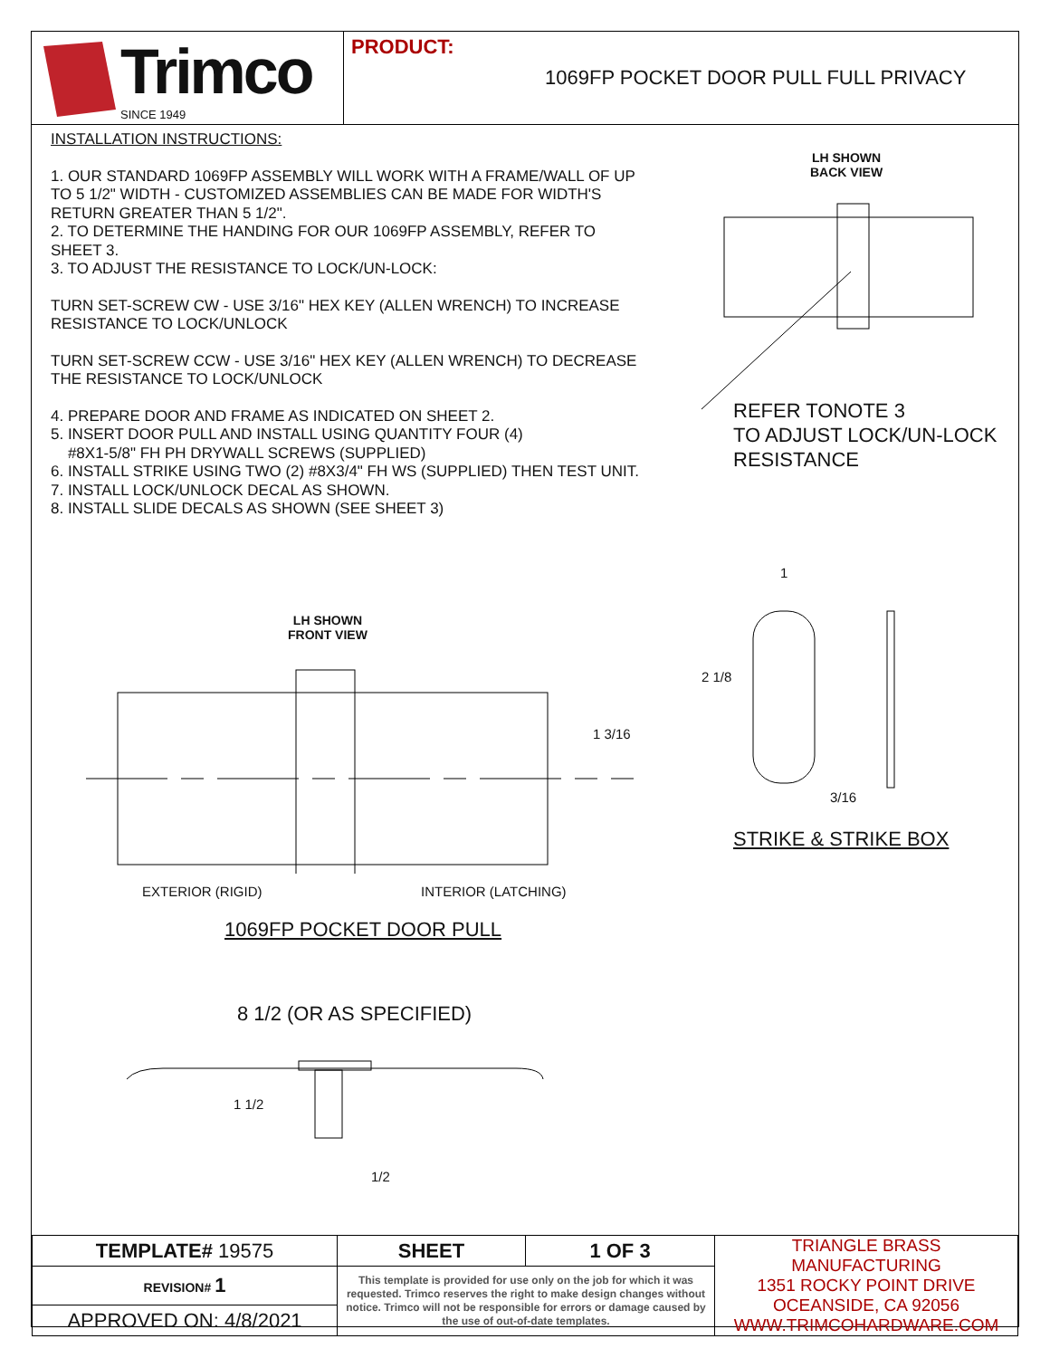Trimco
SINCE 1949
PRODUCT:
1069FP POCKET DOOR PULL FULL PRIVACY
INSTALLATION INSTRUCTIONS:
1. OUR STANDARD 1069FP ASSEMBLY WILL WORK WITH A FRAME/WALL OF UP TO 5 1/2" WIDTH - CUSTOMIZED ASSEMBLIES CAN BE MADE FOR WIDTH'S RETURN GREATER THAN 5 1/2".
2. TO DETERMINE THE HANDING FOR OUR 1069FP ASSEMBLY, REFER TO SHEET 3.
3. TO ADJUST THE RESISTANCE TO LOCK/UN-LOCK:
TURN SET-SCREW CW - USE 3/16" HEX KEY (ALLEN WRENCH) TO INCREASE RESISTANCE TO LOCK/UNLOCK
TURN SET-SCREW CCW - USE 3/16" HEX KEY (ALLEN WRENCH) TO DECREASE THE RESISTANCE TO LOCK/UNLOCK
4. PREPARE DOOR AND FRAME AS INDICATED ON SHEET 2.
5. INSERT DOOR PULL AND INSTALL USING QUANTITY FOUR (4)
#8X1-5/8" FH PH DRYWALL SCREWS (SUPPLIED)
6. INSTALL STRIKE USING TWO (2) #8X3/4" FH WS (SUPPLIED) THEN TEST UNIT.
7. INSTALL LOCK/UNLOCK DECAL AS SHOWN.
8. INSTALL SLIDE DECALS AS SHOWN (SEE SHEET 3)
LH SHOWN
BACK VIEW
REFER TONOTE 3
TO ADJUST LOCK/UN-LOCK
RESISTANCE
LH SHOWN
FRONT VIEW
1 3/16
1
2 1/8
3/16
EXTERIOR (RIGID) INTERIOR (LATCHING)
STRIKE & STRIKE BOX
1069FP POCKET DOOR PULL
8 1/2 (OR AS SPECIFIED)
1 1/2
1/2
| TEMPLATE# 19575 | SHEET | 1 OF 3 | TRIANGLE BRASS MANUFACTURING 1351 ROCKY POINT DRIVE OCEANSIDE, CA 92056 WWW.TRIMCOHARDWARE.COM |
| REVISION# 1 | This template is provided for use only on the job for which it was requested. Trimco reserves the right to make design changes without notice. Trimco will not be responsible for errors or damage caused by the use of out-of-date templates. | | |
| APPROVED ON: 4/8/2021 | | | |